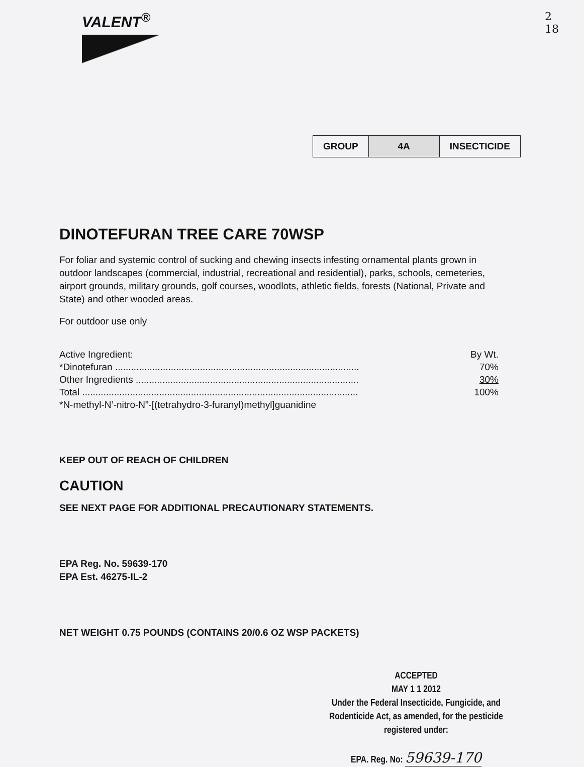VALENT<sup>®</sup>
2
18
| GROUP | 4A | INSECTICIDE |
DINOTEFURAN TREE CARE 70WSP
For foliar and systemic control of sucking and chewing insects infesting ornamental plants grown in outdoor landscapes (commercial, industrial, recreational and residential), parks, schools, cemeteries, airport grounds, military grounds, golf courses, woodlots, athletic fields, forests (National, Private and State) and other wooded areas.
For outdoor use only
| Active Ingredient: | By Wt. |
| *Dinotefuran ............................................................................................ | 70% |
| Other Ingredients .................................................................................... | 30% |
| Total ........................................................................................................ | 100% |
| *N-methyl-N’-nitro-N”-[(tetrahydro-3-furanyl)methyl]guanidine | |
KEEP OUT OF REACH OF CHILDREN
CAUTION
SEE NEXT PAGE FOR ADDITIONAL PRECAUTIONARY STATEMENTS.
EPA Reg. No. 59639-170
EPA Est. 46275-IL-2
NET WEIGHT 0.75 POUNDS (CONTAINS 20/0.6 OZ WSP PACKETS)
ACCEPTED
MAY 1 1 2012
Under the Federal Insecticide, Fungicide, and Rodenticide Act, as amended, for the pesticide registered under:
EPA. Reg. No: 59639-170